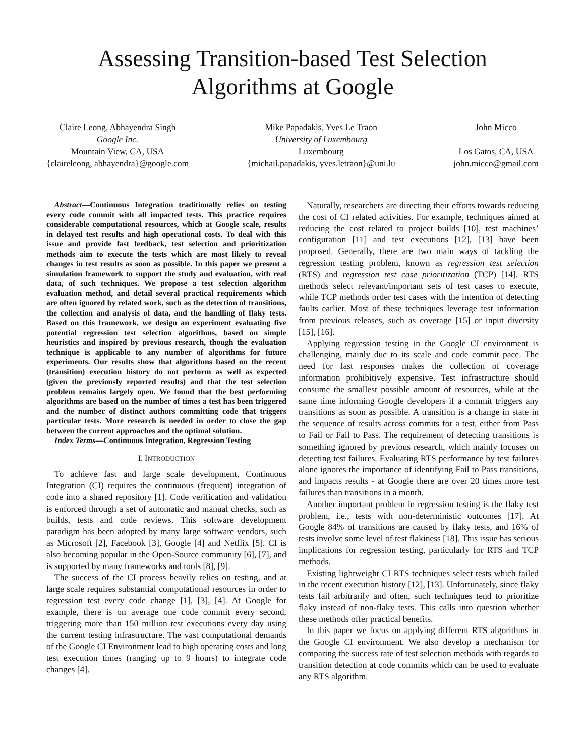Assessing Transition-based Test Selection
Algorithms at Google
Claire Leong, Abhayendra Singh
Google Inc.
Mountain View, CA, USA
{claireleong, abhayendra}@google.com
Mike Papadakis, Yves Le Traon
University of Luxembourg
Luxembourg
{michail.papadakis, yves.letraon}@uni.lu
John Micco
Los Gatos, CA, USA
john.micco@gmail.com
Abstract—Continuous Integration traditionally relies on testing every code commit with all impacted tests. This practice requires considerable computational resources, which at Google scale, results in delayed test results and high operational costs. To deal with this issue and provide fast feedback, test selection and prioritization methods aim to execute the tests which are most likely to reveal changes in test results as soon as possible. In this paper we present a simulation framework to support the study and evaluation, with real data, of such techniques. We propose a test selection algorithm evaluation method, and detail several practical requirements which are often ignored by related work, such as the detection of transitions, the collection and analysis of data, and the handling of flaky tests. Based on this framework, we design an experiment evaluating five potential regression test selection algorithms, based on simple heuristics and inspired by previous research, though the evaluation technique is applicable to any number of algorithms for future experiments. Our results show that algorithms based on the recent (transition) execution history do not perform as well as expected (given the previously reported results) and that the test selection problem remains largely open. We found that the best performing algorithms are based on the number of times a test has been triggered and the number of distinct authors committing code that triggers particular tests. More research is needed in order to close the gap between the current approaches and the optimal solution.
Index Terms—Continuous Integration, Regression Testing
I. INTRODUCTION
To achieve fast and large scale development, Continuous Integration (CI) requires the continuous (frequent) integration of code into a shared repository [1]. Code verification and validation is enforced through a set of automatic and manual checks, such as builds, tests and code reviews. This software development paradigm has been adopted by many large software vendors, such as Microsoft [2], Facebook [3], Google [4] and Netflix [5]. CI is also becoming popular in the Open-Source community [6], [7], and is supported by many frameworks and tools [8], [9].
The success of the CI process heavily relies on testing, and at large scale requires substantial computational resources in order to regression test every code change [1], [3], [4]. At Google for example, there is on average one code commit every second, triggering more than 150 million test executions every day using the current testing infrastructure. The vast computational demands of the Google CI Environment lead to high operating costs and long test execution times (ranging up to 9 hours) to integrate code changes [4].
Naturally, researchers are directing their efforts towards reducing the cost of CI related activities. For example, techniques aimed at reducing the cost related to project builds [10], test machines’ configuration [11] and test executions [12], [13] have been proposed. Generally, there are two main ways of tackling the regression testing problem, known as regression test selection (RTS) and regression test case prioritization (TCP) [14]. RTS methods select relevant/important sets of test cases to execute, while TCP methods order test cases with the intention of detecting faults earlier. Most of these techniques leverage test information from previous releases, such as coverage [15] or input diversity [15], [16].
Applying regression testing in the Google CI environment is challenging, mainly due to its scale and code commit pace. The need for fast responses makes the collection of coverage information prohibitively expensive. Test infrastructure should consume the smallest possible amount of resources, while at the same time informing Google developers if a commit triggers any transitions as soon as possible. A transition is a change in state in the sequence of results across commits for a test, either from Pass to Fail or Fail to Pass. The requirement of detecting transitions is something ignored by previous research, which mainly focuses on detecting test failures. Evaluating RTS performance by test failures alone ignores the importance of identifying Fail to Pass transitions, and impacts results - at Google there are over 20 times more test failures than transitions in a month.
Another important problem in regression testing is the flaky test problem, i.e., tests with non-deterministic outcomes [17]. At Google 84% of transitions are caused by flaky tests, and 16% of tests involve some level of test flakiness [18]. This issue has serious implications for regression testing, particularly for RTS and TCP methods.
Existing lightweight CI RTS techniques select tests which failed in the recent execution history [12], [13]. Unfortunately, since flaky tests fail arbitrarily and often, such techniques tend to prioritize flaky instead of non-flaky tests. This calls into question whether these methods offer practical benefits.
In this paper we focus on applying different RTS algorithms in the Google CI environment. We also develop a mechanism for comparing the success rate of test selection methods with regards to transition detection at code commits which can be used to evaluate any RTS algorithm.